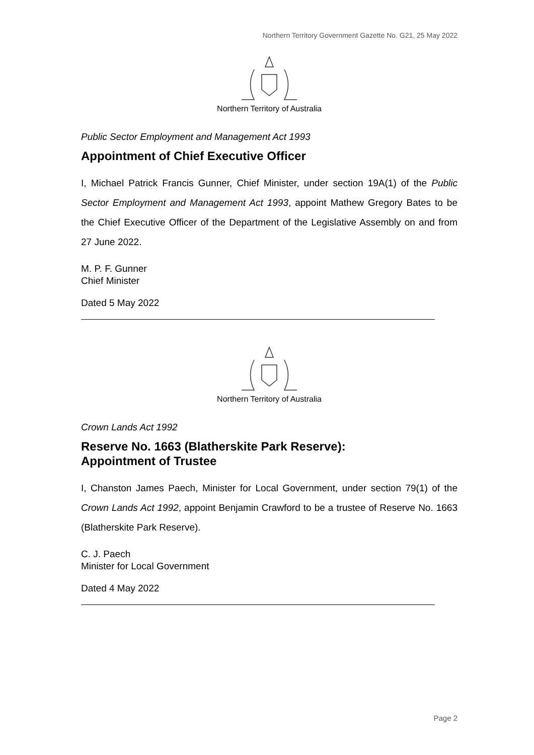Northern Territory Government Gazette No. G21, 25 May 2022
Northern Territory of Australia
Public Sector Employment and Management Act 1993
Appointment of Chief Executive Officer
I, Michael Patrick Francis Gunner, Chief Minister, under section 19A(1) of the Public Sector Employment and Management Act 1993, appoint Mathew Gregory Bates to be the Chief Executive Officer of the Department of the Legislative Assembly on and from 27 June 2022.
M. P. F. Gunner
Chief Minister
Dated 5 May 2022
Northern Territory of Australia
Crown Lands Act 1992
Reserve No. 1663 (Blatherskite Park Reserve):
Appointment of Trustee
I, Chanston James Paech, Minister for Local Government, under section 79(1) of the Crown Lands Act 1992, appoint Benjamin Crawford to be a trustee of Reserve No. 1663 (Blatherskite Park Reserve).
C. J. Paech
Minister for Local Government
Dated 4 May 2022
Page 2